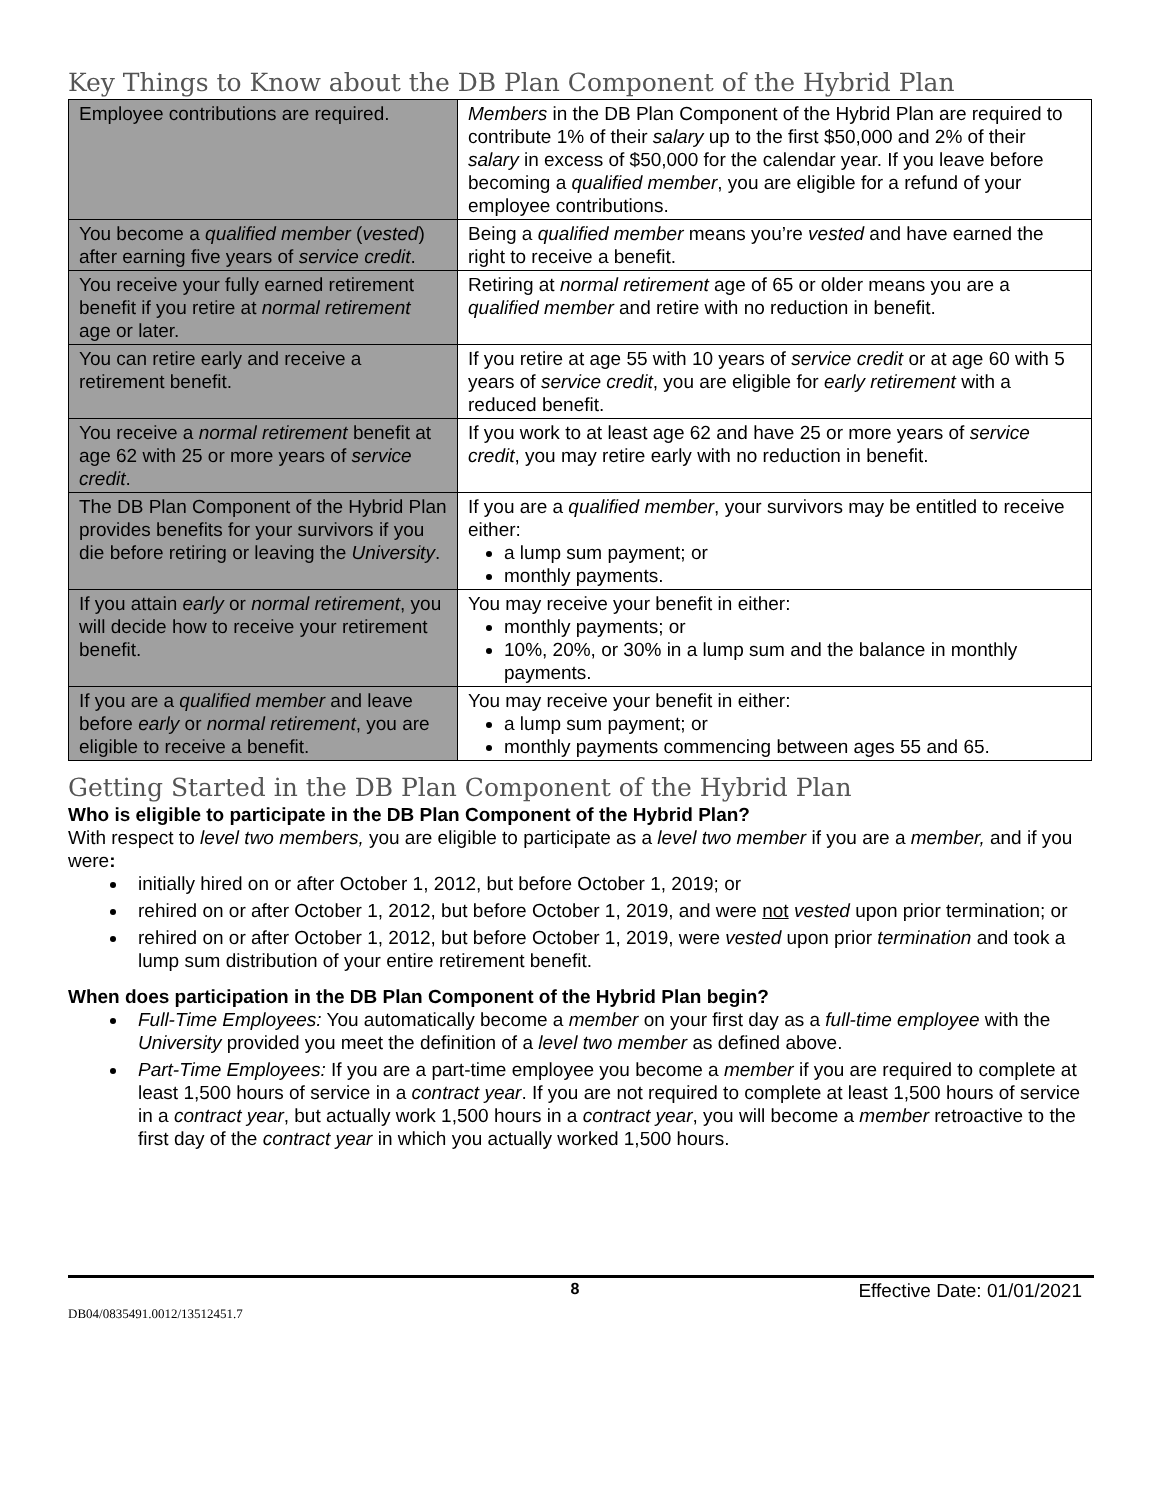Key Things to Know about the DB Plan Component of the Hybrid Plan
| Employee contributions are required. | Members in the DB Plan Component of the Hybrid Plan are required to contribute 1% of their salary up to the first $50,000 and 2% of their salary in excess of $50,000 for the calendar year. If you leave before becoming a qualified member , you are eligible for a refund of your employee contributions. |
| You become a qualified member ( vested ) after earning five years of service credit . | Being a qualified member means you’re vested and have earned the right to receive a benefit. |
| You receive your fully earned retirement benefit if you retire at normal retirement age or later. | Retiring at normal retirement age of 65 or older means you are a qualified member and retire with no reduction in benefit. |
| You can retire early and receive a retirement benefit. | If you retire at age 55 with 10 years of service credit or at age 60 with 5 years of service credit , you are eligible for early retirement with a reduced benefit. |
| You receive a normal retirement benefit at age 62 with 25 or more years of service credit . | If you work to at least age 62 and have 25 or more years of service credit , you may retire early with no reduction in benefit. |
| The DB Plan Component of the Hybrid Plan provides benefits for your survivors if you die before retiring or leaving the University . | If you are a qualified member , your survivors may be entitled to receive either: a lump sum payment; or monthly payments. |
| If you attain early or normal retirement , you will decide how to receive your retirement benefit. | You may receive your benefit in either: monthly payments; or 10%, 20%, or 30% in a lump sum and the balance in monthly payments. |
| If you are a qualified member and leave before early or normal retirement , you are eligible to receive a benefit. | You may receive your benefit in either: a lump sum payment; or monthly payments commencing between ages 55 and 65. |
Getting Started in the DB Plan Component of the Hybrid Plan
Who is eligible to participate in the DB Plan Component of the Hybrid Plan?
With respect to level two members, you are eligible to participate as a level two member if you are a member, and if you were:
initially hired on or after October 1, 2012, but before October 1, 2019; or
rehired on or after October 1, 2012, but before October 1, 2019, and were not vested upon prior termination; or
rehired on or after October 1, 2012, but before October 1, 2019, were vested upon prior termination and took a lump sum distribution of your entire retirement benefit.
When does participation in the DB Plan Component of the Hybrid Plan begin?
Full-Time Employees: You automatically become a member on your first day as a full-time employee with the University provided you meet the definition of a level two member as defined above.
Part-Time Employees: If you are a part-time employee you become a member if you are required to complete at least 1,500 hours of service in a contract year. If you are not required to complete at least 1,500 hours of service in a contract year, but actually work 1,500 hours in a contract year, you will become a member retroactive to the first day of the contract year in which you actually worked 1,500 hours.
8 Effective Date: 01/01/2021
DB04/0835491.0012/13512451.7